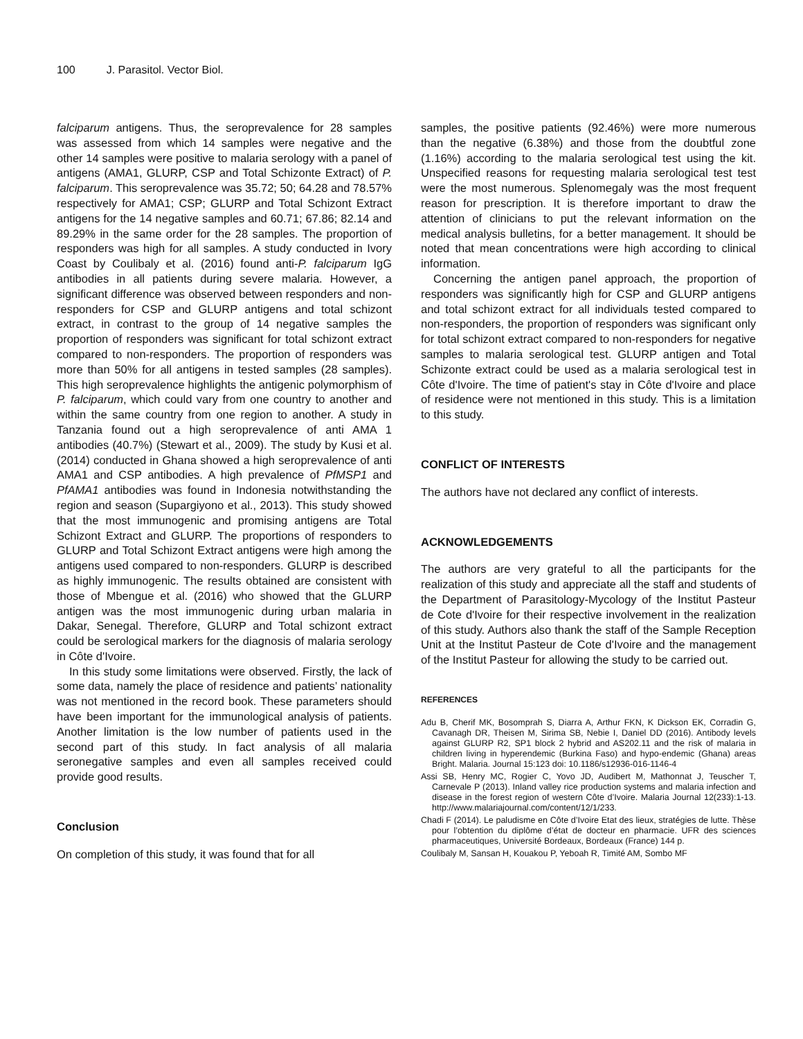100 J. Parasitol. Vector Biol.
falciparum antigens. Thus, the seroprevalence for 28 samples was assessed from which 14 samples were negative and the other 14 samples were positive to malaria serology with a panel of antigens (AMA1, GLURP, CSP and Total Schizonte Extract) of P. falciparum. This seroprevalence was 35.72; 50; 64.28 and 78.57% respectively for AMA1; CSP; GLURP and Total Schizont Extract antigens for the 14 negative samples and 60.71; 67.86; 82.14 and 89.29% in the same order for the 28 samples. The proportion of responders was high for all samples. A study conducted in Ivory Coast by Coulibaly et al. (2016) found anti-P. falciparum IgG antibodies in all patients during severe malaria. However, a significant difference was observed between responders and non-responders for CSP and GLURP antigens and total schizont extract, in contrast to the group of 14 negative samples the proportion of responders was significant for total schizont extract compared to non-responders. The proportion of responders was more than 50% for all antigens in tested samples (28 samples). This high seroprevalence highlights the antigenic polymorphism of P. falciparum, which could vary from one country to another and within the same country from one region to another. A study in Tanzania found out a high seroprevalence of anti AMA 1 antibodies (40.7%) (Stewart et al., 2009). The study by Kusi et al. (2014) conducted in Ghana showed a high seroprevalence of anti AMA1 and CSP antibodies. A high prevalence of PfMSP1 and PfAMA1 antibodies was found in Indonesia notwithstanding the region and season (Supargiyono et al., 2013). This study showed that the most immunogenic and promising antigens are Total Schizont Extract and GLURP. The proportions of responders to GLURP and Total Schizont Extract antigens were high among the antigens used compared to non-responders. GLURP is described as highly immunogenic. The results obtained are consistent with those of Mbengue et al. (2016) who showed that the GLURP antigen was the most immunogenic during urban malaria in Dakar, Senegal. Therefore, GLURP and Total schizont extract could be serological markers for the diagnosis of malaria serology in Côte d'Ivoire.
In this study some limitations were observed. Firstly, the lack of some data, namely the place of residence and patients’ nationality was not mentioned in the record book. These parameters should have been important for the immunological analysis of patients. Another limitation is the low number of patients used in the second part of this study. In fact analysis of all malaria seronegative samples and even all samples received could provide good results.
Conclusion
On completion of this study, it was found that for all
samples, the positive patients (92.46%) were more numerous than the negative (6.38%) and those from the doubtful zone (1.16%) according to the malaria serological test using the kit. Unspecified reasons for requesting malaria serological test test were the most numerous. Splenomegaly was the most frequent reason for prescription. It is therefore important to draw the attention of clinicians to put the relevant information on the medical analysis bulletins, for a better management. It should be noted that mean concentrations were high according to clinical information.
Concerning the antigen panel approach, the proportion of responders was significantly high for CSP and GLURP antigens and total schizont extract for all individuals tested compared to non-responders, the proportion of responders was significant only for total schizont extract compared to non-responders for negative samples to malaria serological test. GLURP antigen and Total Schizonte extract could be used as a malaria serological test in Côte d'Ivoire. The time of patient's stay in Côte d'Ivoire and place of residence were not mentioned in this study. This is a limitation to this study.
CONFLICT OF INTERESTS
The authors have not declared any conflict of interests.
ACKNOWLEDGEMENTS
The authors are very grateful to all the participants for the realization of this study and appreciate all the staff and students of the Department of Parasitology-Mycology of the Institut Pasteur de Cote d'Ivoire for their respective involvement in the realization of this study. Authors also thank the staff of the Sample Reception Unit at the Institut Pasteur de Cote d'Ivoire and the management of the Institut Pasteur for allowing the study to be carried out.
REFERENCES
Adu B, Cherif MK, Bosomprah S, Diarra A, Arthur FKN, K Dickson EK, Corradin G, Cavanagh DR, Theisen M, Sirima SB, Nebie I, Daniel DD (2016). Antibody levels against GLURP R2, SP1 block 2 hybrid and AS202.11 and the risk of malaria in children living in hyperendemic (Burkina Faso) and hypo-endemic (Ghana) areas Bright. Malaria. Journal 15:123 doi: 10.1186/s12936-016-1146-4
Assi SB, Henry MC, Rogier C, Yovo JD, Audibert M, Mathonnat J, Teuscher T, Carnevale P (2013). Inland valley rice production systems and malaria infection and disease in the forest region of western Côte d’Ivoire. Malaria Journal 12(233):1-13. http://www.malariajournal.com/content/12/1/233.
Chadi F (2014). Le paludisme en Côte d’Ivoire Etat des lieux, stratégies de lutte. Thèse pour l’obtention du diplôme d’état de docteur en pharmacie. UFR des sciences pharmaceutiques, Université Bordeaux, Bordeaux (France) 144 p.
Coulibaly M, Sansan H, Kouakou P, Yeboah R, Timité AM, Sombo MF